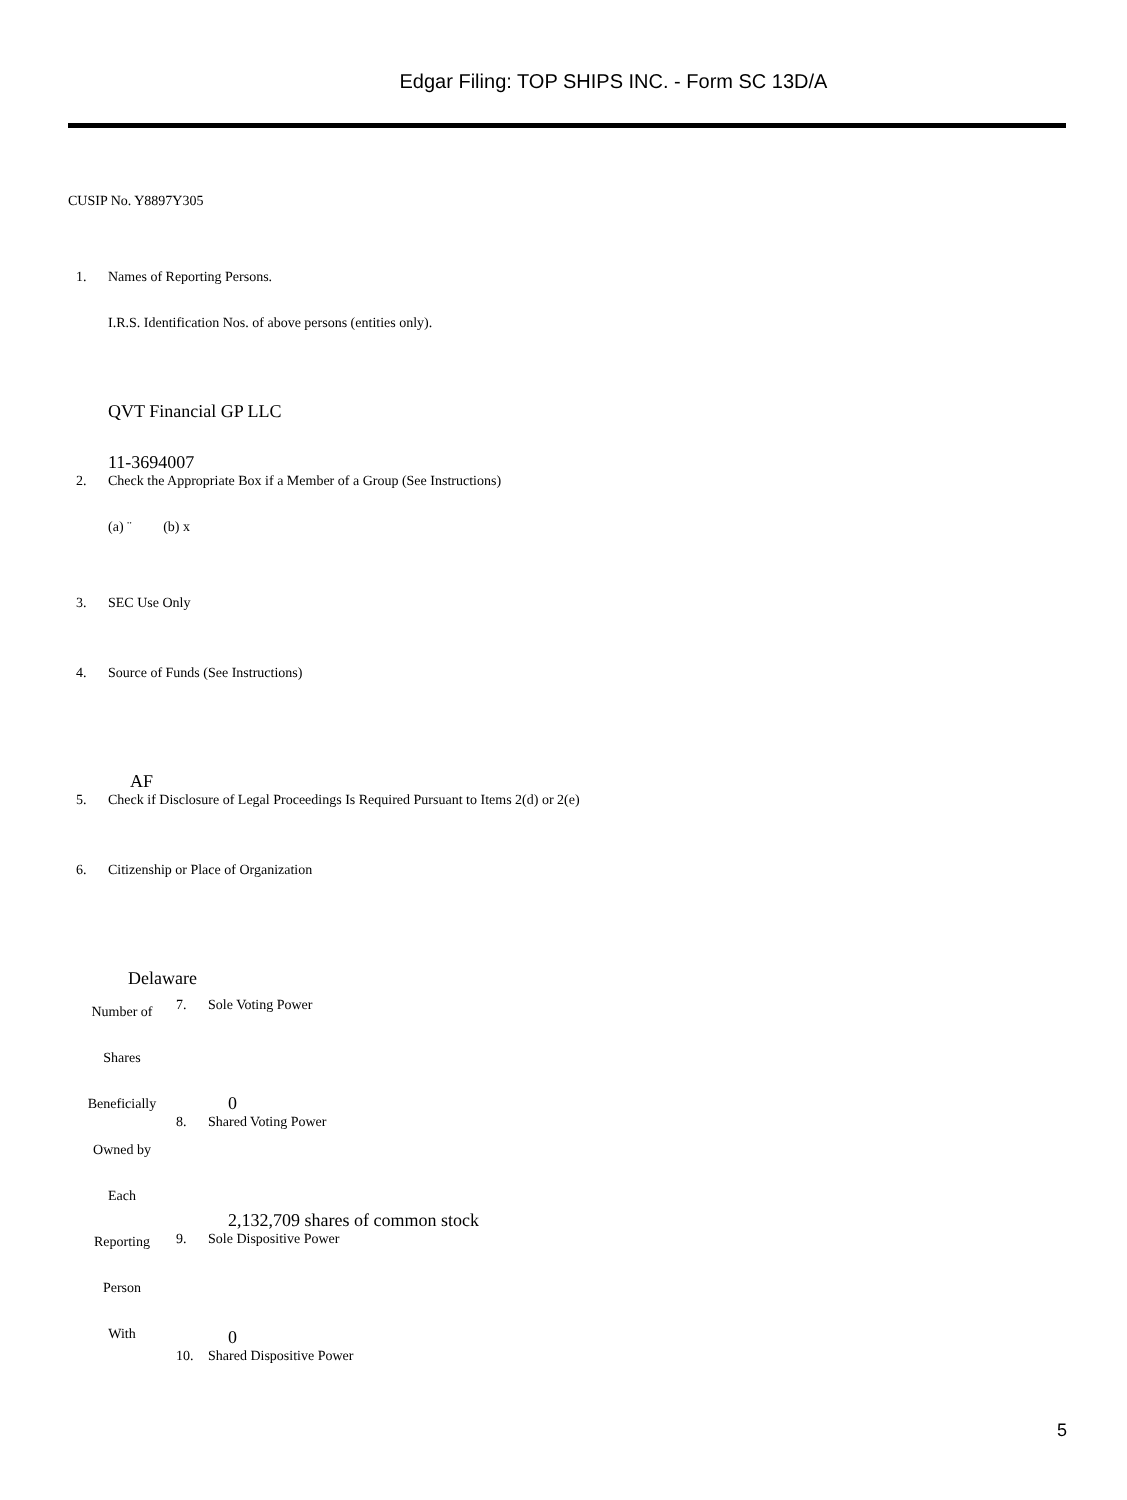Edgar Filing: TOP SHIPS INC. - Form SC 13D/A
CUSIP No. Y8897Y305
| 1. | Names of Reporting Persons. I.R.S. Identification Nos. of above persons (entities only). QVT Financial GP LLC 11-3694007 |
| 2. | Check the Appropriate Box if a Member of a Group (See Instructions) (a) ¨ (b) x |
| 3. | SEC Use Only |
| 4. | Source of Funds (See Instructions) AF |
| 5. | Check if Disclosure of Legal Proceedings Is Required Pursuant to Items 2(d) or 2(e) |
| 6. | Citizenship or Place of Organization Delaware |
| Number of Shares Beneficially Owned by Each Reporting Person With | 7. | Sole Voting Power 0 |
| | 8. | Shared Voting Power 2,132,709 shares of common stock |
| | 9. | Sole Dispositive Power 0 |
| | 10. | Shared Dispositive Power |
5